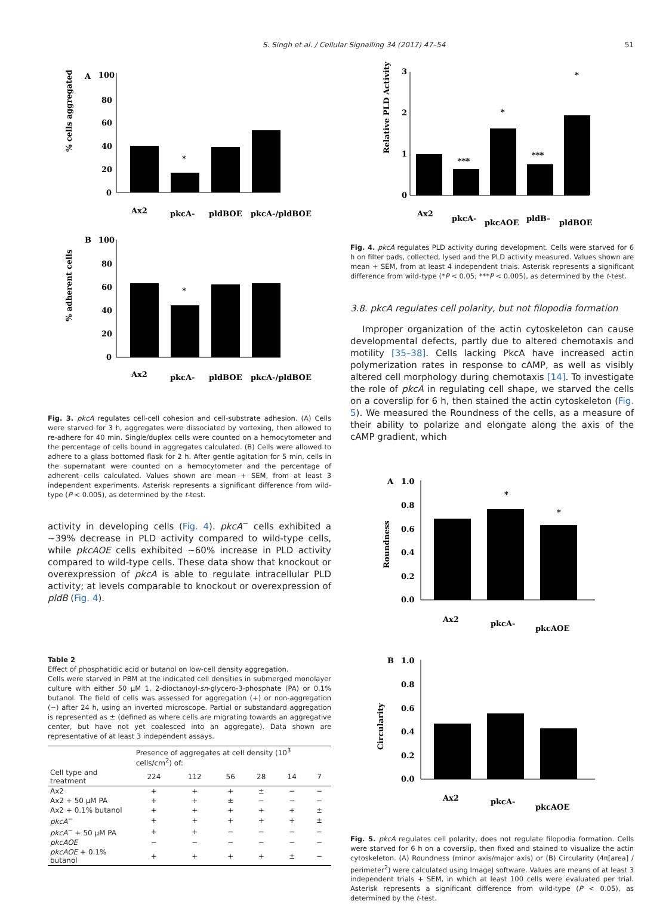S. Singh et al. / Cellular Signalling 34 (2017) 47–54 51
A
100
% cells aggregated
80
60
40
20
0
*
Ax2
pkcA-
pldBOE
pkcA-/pldBOE
B
100
% adherent cells
80
60
40
20
0
*
Ax2
pkcA-
pldBOE
pkcA-/pldBOE
Fig. 3. pkcA regulates cell-cell cohesion and cell-substrate adhesion. (A) Cells were starved for 3 h, aggregates were dissociated by vortexing, then allowed to re-adhere for 40 min. Single/duplex cells were counted on a hemocytometer and the percentage of cells bound in aggregates calculated. (B) Cells were allowed to adhere to a glass bottomed flask for 2 h. After gentle agitation for 5 min, cells in the supernatant were counted on a hemocytometer and the percentage of adherent cells calculated. Values shown are mean + SEM, from at least 3 independent experiments. Asterisk represents a significant difference from wild-type (P < 0.005), as determined by the t-test.
activity in developing cells (Fig. 4). pkcA<sup>−</sup> cells exhibited a ~39% decrease in PLD activity compared to wild-type cells, while pkcAOE cells exhibited ~60% increase in PLD activity compared to wild-type cells. These data show that knockout or overexpression of pkcA is able to regulate intracellular PLD activity; at levels comparable to knockout or overexpression of pldB (Fig. 4).
Table 2
Effect of phosphatidic acid or butanol on low-cell density aggregation.
Cells were starved in PBM at the indicated cell densities in submerged monolayer culture with either 50 μM 1, 2-dioctanoyl-sn-glycero-3-phosphate (PA) or 0.1% butanol. The field of cells was assessed for aggregation (+) or non-aggregation (−) after 24 h, using an inverted microscope. Partial or substandard aggregation is represented as ± (defined as where cells are migrating towards an aggregative center, but have not yet coalesced into an aggregate). Data shown are representative of at least 3 independent assays.
| | Presence of aggregates at cell density (10<sup>3</sup> cells/cm<sup>2</sup>) of: | | | | | |
| --- | --- | --- | --- | --- | --- | --- |
| Cell type and treatment | 224 | 112 | 56 | 28 | 14 | 7 |
| Ax2 | + | + | + | ± | − | − |
| Ax2 + 50 μM PA | + | + | ± | − | − | − |
| Ax2 + 0.1% butanol | + | + | + | + | + | ± |
| pkcA<sup>−</sup> | + | + | + | + | + | ± |
| pkcA<sup>−</sup> + 50 μM PA | + | + | − | − | − | − |
| pkcAOE | − | − | − | − | − | − |
| pkcAOE + 0.1% butanol | + | + | + | + | ± | − |
Relative PLD Activity
3
2
1
0
***
*
***
*
Ax2
pkcA-
pkcAOE
pldB-
pldBOE
Fig. 4. pkcA regulates PLD activity during development. Cells were starved for 6 h on filter pads, collected, lysed and the PLD activity measured. Values shown are mean + SEM, from at least 4 independent trials. Asterisk represents a significant difference from wild-type (*P < 0.05; ***P < 0.005), as determined by the t-test.
3.8. pkcA regulates cell polarity, but not filopodia formation
Improper organization of the actin cytoskeleton can cause developmental defects, partly due to altered chemotaxis and motility [35–38]. Cells lacking PkcA have increased actin polymerization rates in response to cAMP, as well as visibly altered cell morphology during chemotaxis [14]. To investigate the role of pkcA in regulating cell shape, we starved the cells on a coverslip for 6 h, then stained the actin cytoskeleton (Fig. 5). We measured the Roundness of the cells, as a measure of their ability to polarize and elongate along the axis of the cAMP gradient, which
A
1.0
Roundness
0.8
0.6
0.4
0.2
0.0
*
*
Ax2
pkcA-
pkcAOE
B
1.0
Circularity
0.8
0.6
0.4
0.2
0.0
Ax2
pkcA-
pkcAOE
Fig. 5. pkcA regulates cell polarity, does not regulate filopodia formation. Cells were starved for 6 h on a coverslip, then fixed and stained to visualize the actin cytoskeleton. (A) Roundness (minor axis/major axis) or (B) Circularity (4π[area] / perimeter<sup>2</sup>) were calculated using ImageJ software. Values are means of at least 3 independent trials + SEM, in which at least 100 cells were evaluated per trial. Asterisk represents a significant difference from wild-type (P < 0.05), as determined by the t-test.